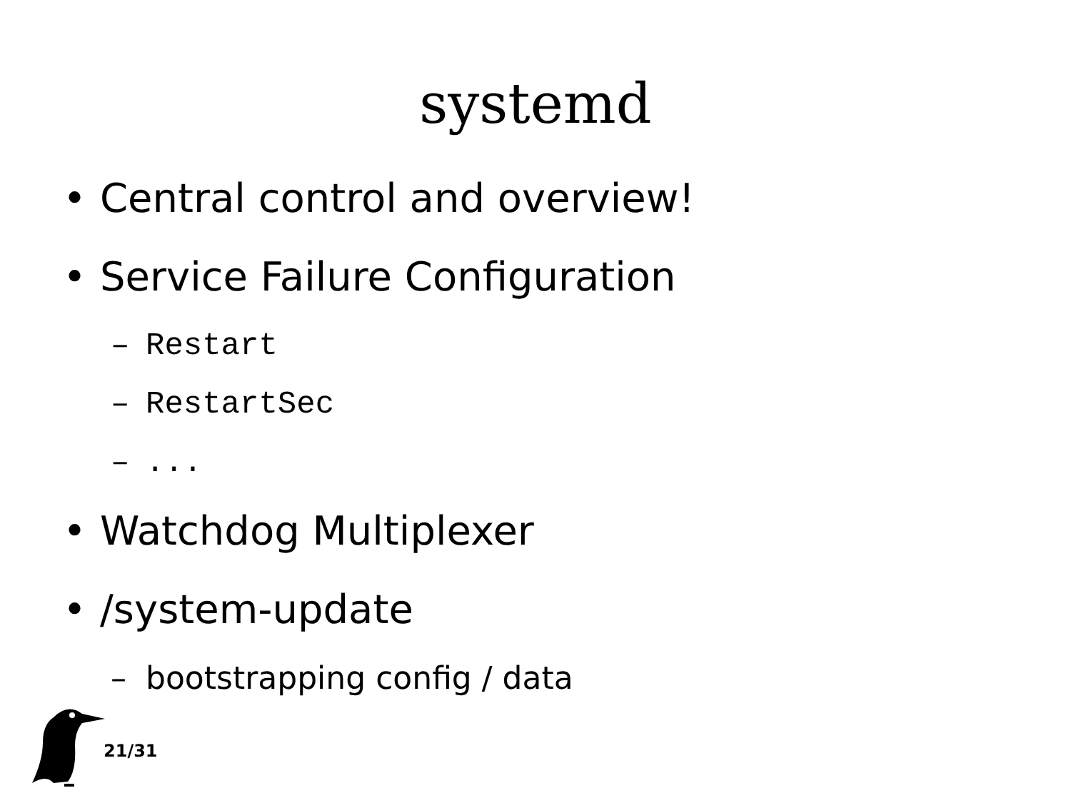systemd
• Central control and overview!
• Service Failure Configuration
– Restart
– RestartSec
–...
• Watchdog Multiplexer
• /system-update
– bootstrapping config / data
21/31